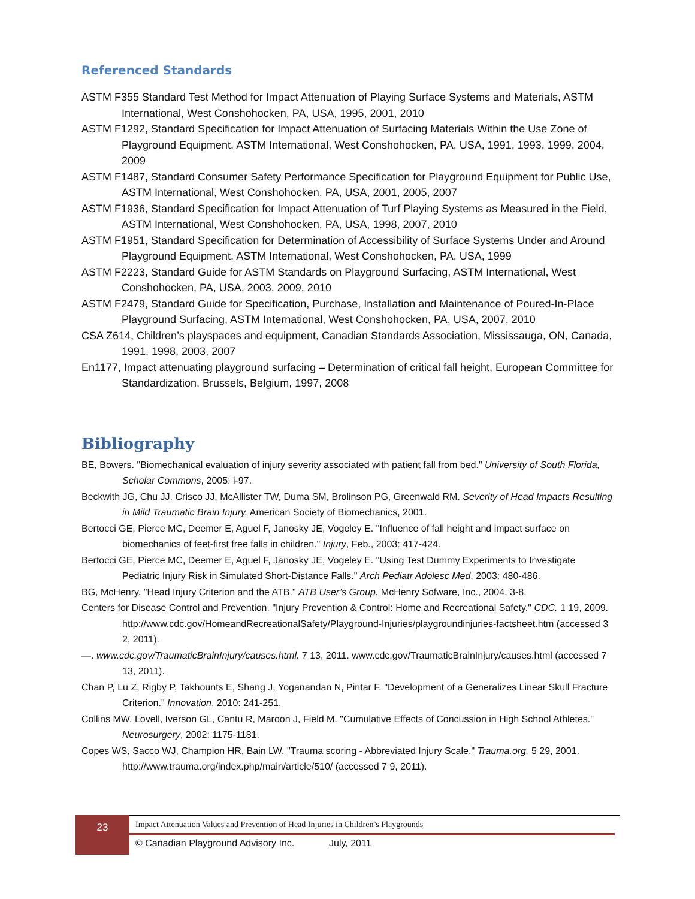Referenced Standards
ASTM F355 Standard Test Method for Impact Attenuation of Playing Surface Systems and Materials, ASTM International, West Conshohocken, PA, USA, 1995, 2001, 2010
ASTM F1292, Standard Specification for Impact Attenuation of Surfacing Materials Within the Use Zone of Playground Equipment, ASTM International, West Conshohocken, PA, USA, 1991, 1993, 1999, 2004, 2009
ASTM F1487, Standard Consumer Safety Performance Specification for Playground Equipment for Public Use, ASTM International, West Conshohocken, PA, USA, 2001, 2005, 2007
ASTM F1936, Standard Specification for Impact Attenuation of Turf Playing Systems as Measured in the Field, ASTM International, West Conshohocken, PA, USA, 1998, 2007, 2010
ASTM F1951, Standard Specification for Determination of Accessibility of Surface Systems Under and Around Playground Equipment, ASTM International, West Conshohocken, PA, USA, 1999
ASTM F2223, Standard Guide for ASTM Standards on Playground Surfacing, ASTM International, West Conshohocken, PA, USA, 2003, 2009, 2010
ASTM F2479, Standard Guide for Specification, Purchase, Installation and Maintenance of Poured-In-Place Playground Surfacing, ASTM International, West Conshohocken, PA, USA, 2007, 2010
CSA Z614, Children’s playspaces and equipment, Canadian Standards Association, Mississauga, ON, Canada, 1991, 1998, 2003, 2007
En1177, Impact attenuating playground surfacing – Determination of critical fall height, European Committee for Standardization, Brussels, Belgium, 1997, 2008
Bibliography
BE, Bowers. "Biomechanical evaluation of injury severity associated with patient fall from bed." University of South Florida, Scholar Commons, 2005: i-97.
Beckwith JG, Chu JJ, Crisco JJ, McAllister TW, Duma SM, Brolinson PG, Greenwald RM. Severity of Head Impacts Resulting in Mild Traumatic Brain Injury. American Society of Biomechanics, 2001.
Bertocci GE, Pierce MC, Deemer E, Aguel F, Janosky JE, Vogeley E. "Influence of fall height and impact surface on biomechanics of feet-first free falls in children." Injury, Feb., 2003: 417-424.
Bertocci GE, Pierce MC, Deemer E, Aguel F, Janosky JE, Vogeley E. "Using Test Dummy Experiments to Investigate Pediatric Injury Risk in Simulated Short-Distance Falls." Arch Pediatr Adolesc Med, 2003: 480-486.
BG, McHenry. "Head Injury Criterion and the ATB." ATB User’s Group. McHenry Sofware, Inc., 2004. 3-8.
Centers for Disease Control and Prevention. "Injury Prevention & Control: Home and Recreational Safety." CDC. 1 19, 2009. http://www.cdc.gov/HomeandRecreationalSafety/Playground-Injuries/playgroundinjuries-factsheet.htm (accessed 3 2, 2011).
—. www.cdc.gov/TraumaticBrainInjury/causes.html. 7 13, 2011. www.cdc.gov/TraumaticBrainInjury/causes.html (accessed 7 13, 2011).
Chan P, Lu Z, Rigby P, Takhounts E, Shang J, Yoganandan N, Pintar F. "Development of a Generalizes Linear Skull Fracture Criterion." Innovation, 2010: 241-251.
Collins MW, Lovell, Iverson GL, Cantu R, Maroon J, Field M. "Cumulative Effects of Concussion in High School Athletes." Neurosurgery, 2002: 1175-1181.
Copes WS, Sacco WJ, Champion HR, Bain LW. "Trauma scoring - Abbreviated Injury Scale." Trauma.org. 5 29, 2001. http://www.trauma.org/index.php/main/article/510/ (accessed 7 9, 2011).
23
Impact Attenuation Values and Prevention of Head Injuries in Children’s Playgrounds
© Canadian Playground Advisory Inc. July, 2011